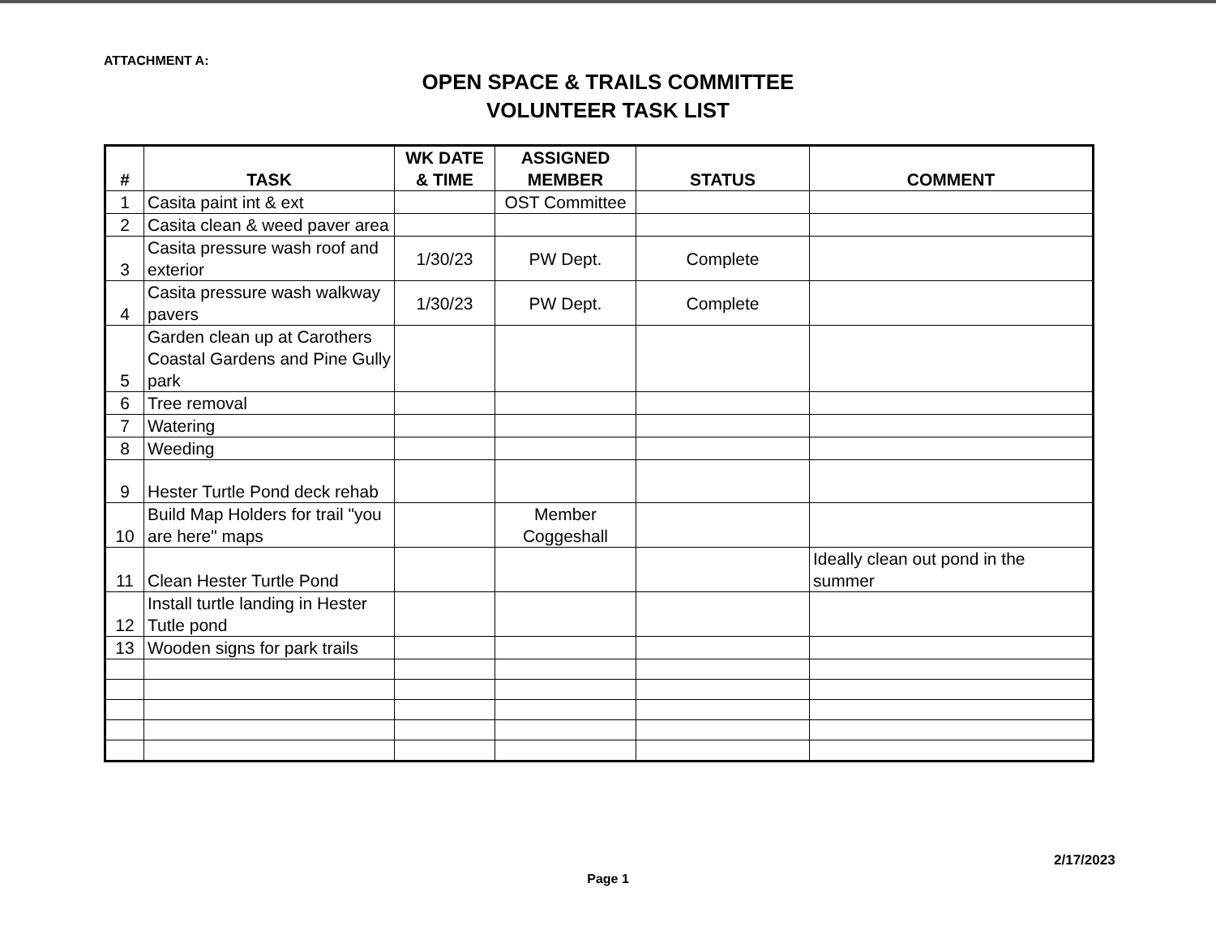ATTACHMENT A:
OPEN SPACE & TRAILS COMMITTEE
VOLUNTEER TASK LIST
| # | TASK | WK DATE & TIME | ASSIGNED MEMBER | STATUS | COMMENT |
| --- | --- | --- | --- | --- | --- |
| 1 | Casita paint int & ext | | OST Committee | | |
| 2 | Casita clean & weed paver area | | | | |
| 3 | Casita pressure wash roof and exterior | 1/30/23 | PW Dept. | Complete | |
| 4 | Casita pressure wash walkway pavers | 1/30/23 | PW Dept. | Complete | |
| 5 | Garden clean up at Carothers Coastal Gardens and Pine Gully park | | | | |
| 6 | Tree removal | | | | |
| 7 | Watering | | | | |
| 8 | Weeding | | | | |
| 9 | Hester Turtle Pond deck rehab | | | | |
| 10 | Build Map Holders for trail "you are here" maps | | Member Coggeshall | | |
| 11 | Clean Hester Turtle Pond | | | | Ideally clean out pond in the summer |
| 12 | Install turtle landing in Hester Tutle pond | | | | |
| 13 | Wooden signs for park trails | | | | |
2/17/2023
Page 1